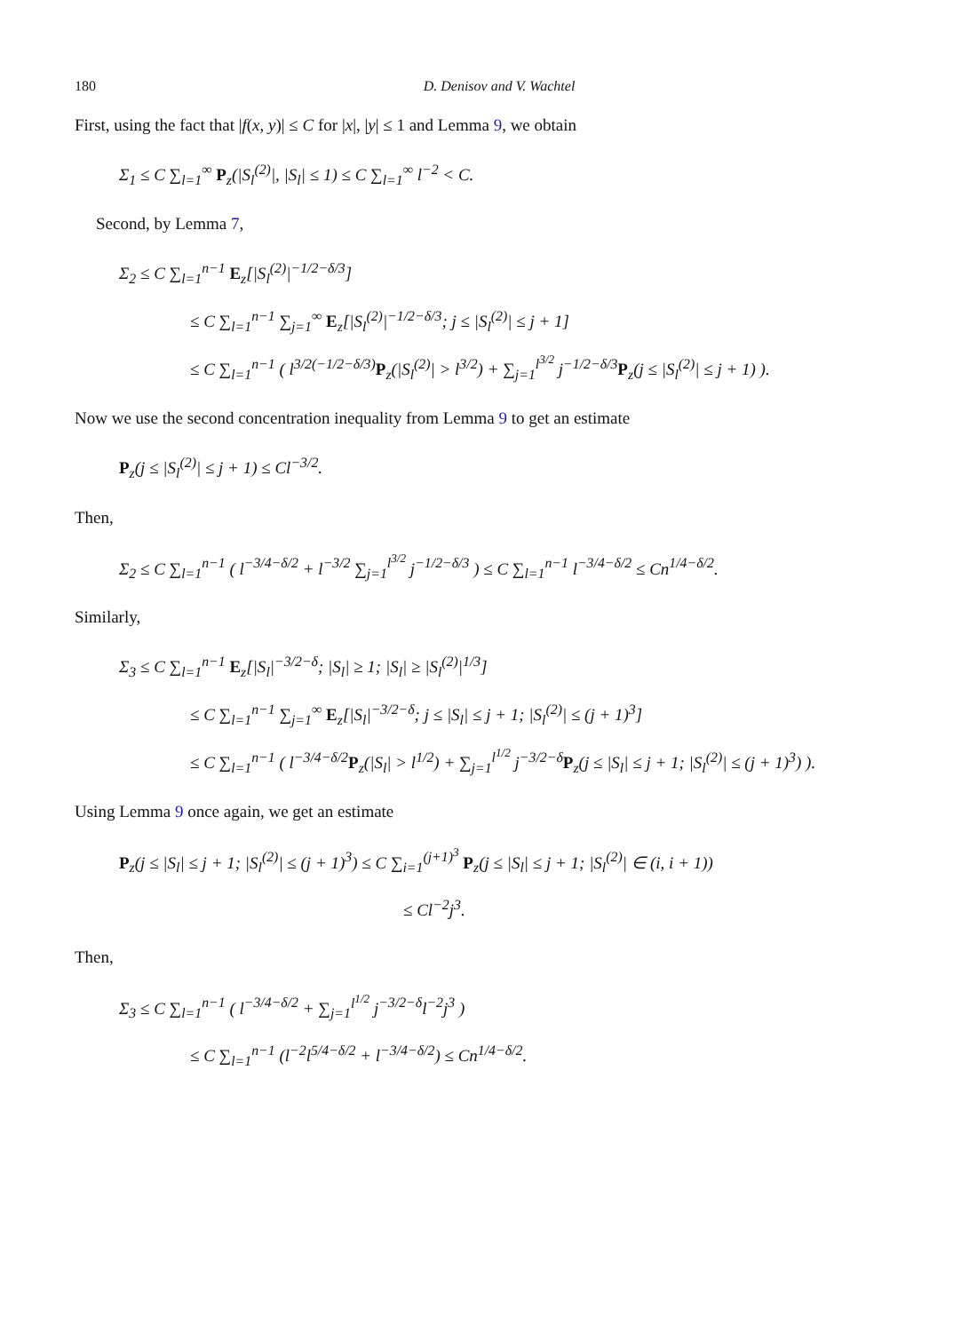180 D. Denisov and V. Wachtel
First, using the fact that |f(x, y)| ≤ C for |x|, |y| ≤ 1 and Lemma 9, we obtain
Σ<sub>1</sub> ≤ C ∑<sub>l=1</sub><sup>∞</sup> P<sub>z</sub>(|S<sub>l</sub><sup>(2)</sup>|, |S<sub>l</sub>| ≤ 1) ≤ C ∑<sub>l=1</sub><sup>∞</sup> l<sup>−2</sup> < C.
Second, by Lemma 7,
Σ<sub>2</sub> ≤ C ∑<sub>l=1</sub><sup>n−1</sup> E<sub>z</sub>[|S<sub>l</sub><sup>(2)</sup>|<sup>−1/2−δ/3</sup>]
≤ C ∑<sub>l=1</sub><sup>n−1</sup> ∑<sub>j=1</sub><sup>∞</sup> E<sub>z</sub>[|S<sub>l</sub><sup>(2)</sup>|<sup>−1/2−δ/3</sup>; j ≤ |S<sub>l</sub><sup>(2)</sup>| ≤ j + 1]
≤ C ∑<sub>l=1</sub><sup>n−1</sup> ( l<sup>3/2(−1/2−δ/3)</sup>P<sub>z</sub>(|S<sub>l</sub><sup>(2)</sup>| > l<sup>3/2</sup>) + ∑<sub>j=1</sub><sup>l<sup>3/2</sup></sup> j<sup>−1/2−δ/3</sup>P<sub>z</sub>(j ≤ |S<sub>l</sub><sup>(2)</sup>| ≤ j + 1) ).
Now we use the second concentration inequality from Lemma 9 to get an estimate
P<sub>z</sub>(j ≤ |S<sub>l</sub><sup>(2)</sup>| ≤ j + 1) ≤ Cl<sup>−3/2</sup>.
Then,
Σ<sub>2</sub> ≤ C ∑<sub>l=1</sub><sup>n−1</sup> ( l<sup>−3/4−δ/2</sup> + l<sup>−3/2</sup> ∑<sub>j=1</sub><sup>l<sup>3/2</sup></sup> j<sup>−1/2−δ/3</sup> ) ≤ C ∑<sub>l=1</sub><sup>n−1</sup> l<sup>−3/4−δ/2</sup> ≤ Cn<sup>1/4−δ/2</sup>.
Similarly,
Σ<sub>3</sub> ≤ C ∑<sub>l=1</sub><sup>n−1</sup> E<sub>z</sub>[|S<sub>l</sub>|<sup>−3/2−δ</sup>; |S<sub>l</sub>| ≥ 1; |S<sub>l</sub>| ≥ |S<sub>l</sub><sup>(2)</sup>|<sup>1/3</sup>]
≤ C ∑<sub>l=1</sub><sup>n−1</sup> ∑<sub>j=1</sub><sup>∞</sup> E<sub>z</sub>[|S<sub>l</sub>|<sup>−3/2−δ</sup>; j ≤ |S<sub>l</sub>| ≤ j + 1; |S<sub>l</sub><sup>(2)</sup>| ≤ (j + 1)<sup>3</sup>]
≤ C ∑<sub>l=1</sub><sup>n−1</sup> ( l<sup>−3/4−δ/2</sup>P<sub>z</sub>(|S<sub>l</sub>| > l<sup>1/2</sup>) + ∑<sub>j=1</sub><sup>l<sup>1/2</sup></sup> j<sup>−3/2−δ</sup>P<sub>z</sub>(j ≤ |S<sub>l</sub>| ≤ j + 1; |S<sub>l</sub><sup>(2)</sup>| ≤ (j + 1)<sup>3</sup>) ).
Using Lemma 9 once again, we get an estimate
P<sub>z</sub>(j ≤ |S<sub>l</sub>| ≤ j + 1; |S<sub>l</sub><sup>(2)</sup>| ≤ (j + 1)<sup>3</sup>) ≤ C ∑<sub>i=1</sub><sup>(j+1)<sup>3</sup></sup> P<sub>z</sub>(j ≤ |S<sub>l</sub>| ≤ j + 1; |S<sub>l</sub><sup>(2)</sup>| ∈ (i, i + 1))
≤ Cl<sup>−2</sup>j<sup>3</sup>.
Then,
Σ<sub>3</sub> ≤ C ∑<sub>l=1</sub><sup>n−1</sup> ( l<sup>−3/4−δ/2</sup> + ∑<sub>j=1</sub><sup>l<sup>1/2</sup></sup> j<sup>−3/2−δ</sup>l<sup>−2</sup>j<sup>3</sup> )
≤ C ∑<sub>l=1</sub><sup>n−1</sup> (l<sup>−2</sup>l<sup>5/4−δ/2</sup> + l<sup>−3/4−δ/2</sup>) ≤ Cn<sup>1/4−δ/2</sup>.